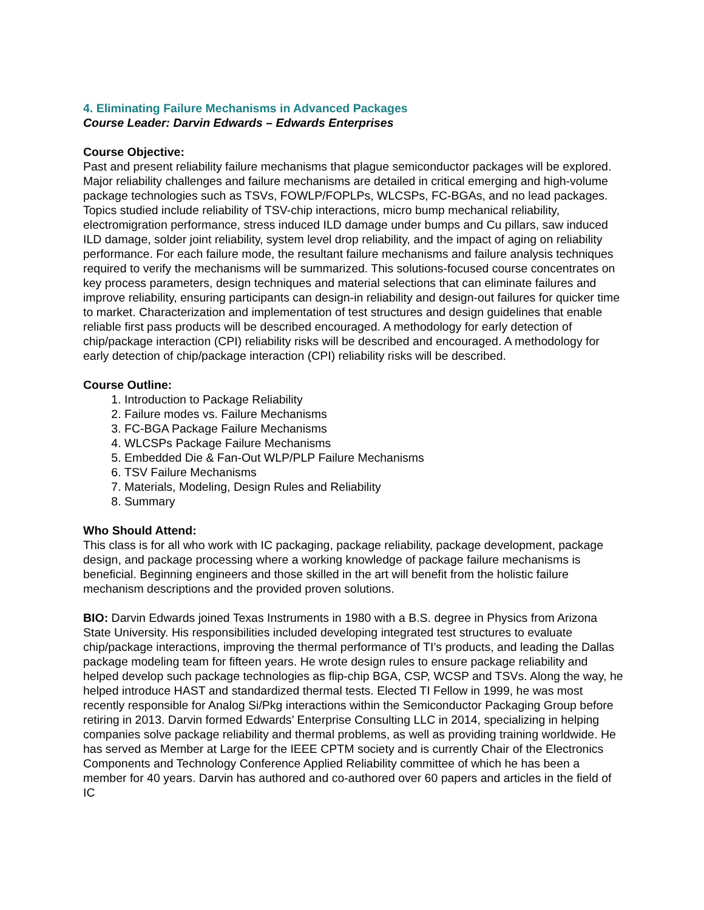4. Eliminating Failure Mechanisms in Advanced Packages
Course Leader: Darvin Edwards – Edwards Enterprises
Course Objective:
Past and present reliability failure mechanisms that plague semiconductor packages will be explored. Major reliability challenges and failure mechanisms are detailed in critical emerging and high-volume package technologies such as TSVs, FOWLP/FOPLPs, WLCSPs, FC-BGAs, and no lead packages. Topics studied include reliability of TSV-chip interactions, micro bump mechanical reliability, electromigration performance, stress induced ILD damage under bumps and Cu pillars, saw induced ILD damage, solder joint reliability, system level drop reliability, and the impact of aging on reliability performance. For each failure mode, the resultant failure mechanisms and failure analysis techniques required to verify the mechanisms will be summarized. This solutions-focused course concentrates on key process parameters, design techniques and material selections that can eliminate failures and improve reliability, ensuring participants can design-in reliability and design-out failures for quicker time to market. Characterization and implementation of test structures and design guidelines that enable reliable first pass products will be described encouraged. A methodology for early detection of chip/package interaction (CPI) reliability risks will be described and encouraged. A methodology for early detection of chip/package interaction (CPI) reliability risks will be described.
Course Outline:
1. Introduction to Package Reliability
2. Failure modes vs. Failure Mechanisms
3. FC-BGA Package Failure Mechanisms
4. WLCSPs Package Failure Mechanisms
5. Embedded Die & Fan-Out WLP/PLP Failure Mechanisms
6. TSV Failure Mechanisms
7. Materials, Modeling, Design Rules and Reliability
8. Summary
Who Should Attend:
This class is for all who work with IC packaging, package reliability, package development, package design, and package processing where a working knowledge of package failure mechanisms is beneficial. Beginning engineers and those skilled in the art will benefit from the holistic failure mechanism descriptions and the provided proven solutions.
BIO: Darvin Edwards joined Texas Instruments in 1980 with a B.S. degree in Physics from Arizona State University. His responsibilities included developing integrated test structures to evaluate chip/package interactions, improving the thermal performance of TI’s products, and leading the Dallas package modeling team for fifteen years. He wrote design rules to ensure package reliability and helped develop such package technologies as flip-chip BGA, CSP, WCSP and TSVs. Along the way, he helped introduce HAST and standardized thermal tests. Elected TI Fellow in 1999, he was most recently responsible for Analog Si/Pkg interactions within the Semiconductor Packaging Group before retiring in 2013. Darvin formed Edwards’ Enterprise Consulting LLC in 2014, specializing in helping companies solve package reliability and thermal problems, as well as providing training worldwide. He has served as Member at Large for the IEEE CPTM society and is currently Chair of the Electronics Components and Technology Conference Applied Reliability committee of which he has been a member for 40 years. Darvin has authored and co-authored over 60 papers and articles in the field of IC